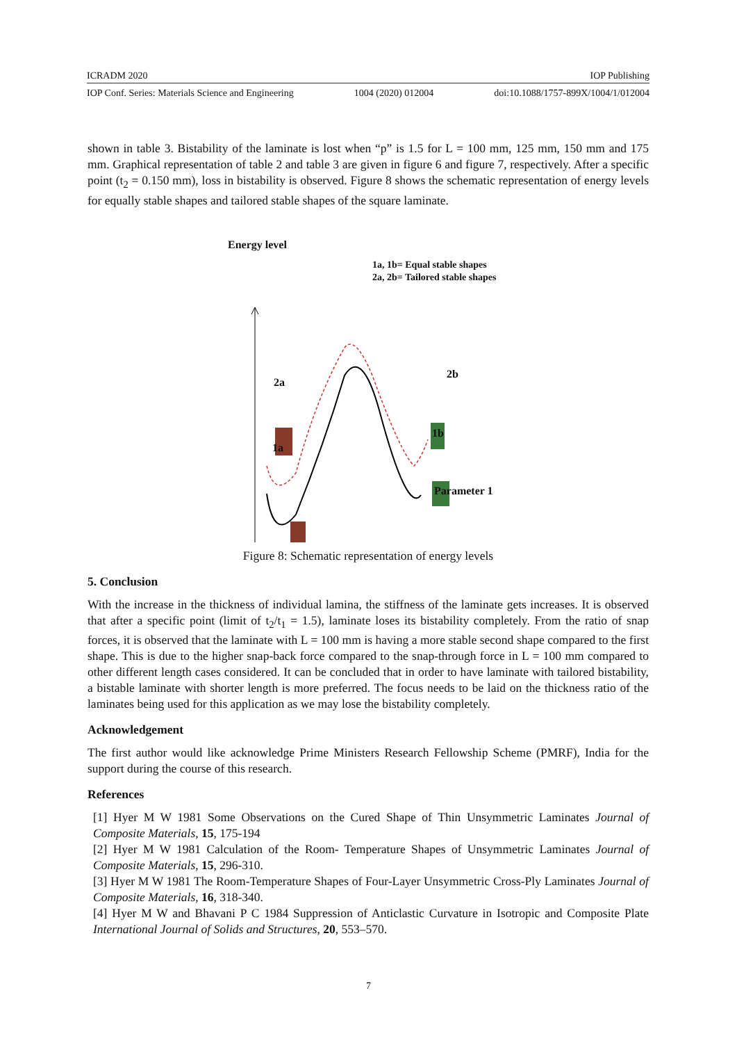ICRADM 2020 IOP Publishing
IOP Conf. Series: Materials Science and Engineering 1004 (2020) 012004 doi:10.1088/1757-899X/1004/1/012004
shown in table 3. Bistability of the laminate is lost when “p” is 1.5 for L = 100 mm, 125 mm, 150 mm and 175 mm. Graphical representation of table 2 and table 3 are given in figure 6 and figure 7, respectively. After a specific point (t<sub>2</sub> = 0.150 mm), loss in bistability is observed. Figure 8 shows the schematic representation of energy levels for equally stable shapes and tailored stable shapes of the square laminate.
Energy level
1a, 1b= Equal stable shapes
2a, 2b= Tailored stable shapes
2a
2b
1b
1a
Parameter 1
Figure 8: Schematic representation of energy levels
5. Conclusion
With the increase in the thickness of individual lamina, the stiffness of the laminate gets increases. It is observed that after a specific point (limit of t<sub>2</sub>/t<sub>1</sub> = 1.5), laminate loses its bistability completely. From the ratio of snap forces, it is observed that the laminate with L = 100 mm is having a more stable second shape compared to the first shape. This is due to the higher snap-back force compared to the snap-through force in L = 100 mm compared to other different length cases considered. It can be concluded that in order to have laminate with tailored bistability, a bistable laminate with shorter length is more preferred. The focus needs to be laid on the thickness ratio of the laminates being used for this application as we may lose the bistability completely.
Acknowledgement
The first author would like acknowledge Prime Ministers Research Fellowship Scheme (PMRF), India for the support during the course of this research.
References
[1] Hyer M W 1981 Some Observations on the Cured Shape of Thin Unsymmetric Laminates Journal of Composite Materials, 15, 175-194
[2] Hyer M W 1981 Calculation of the Room- Temperature Shapes of Unsymmetric Laminates Journal of Composite Materials, 15, 296-310.
[3] Hyer M W 1981 The Room-Temperature Shapes of Four-Layer Unsymmetric Cross-Ply Laminates Journal of Composite Materials, 16, 318-340.
[4] Hyer M W and Bhavani P C 1984 Suppression of Anticlastic Curvature in Isotropic and Composite Plate International Journal of Solids and Structures, 20, 553–570.
7